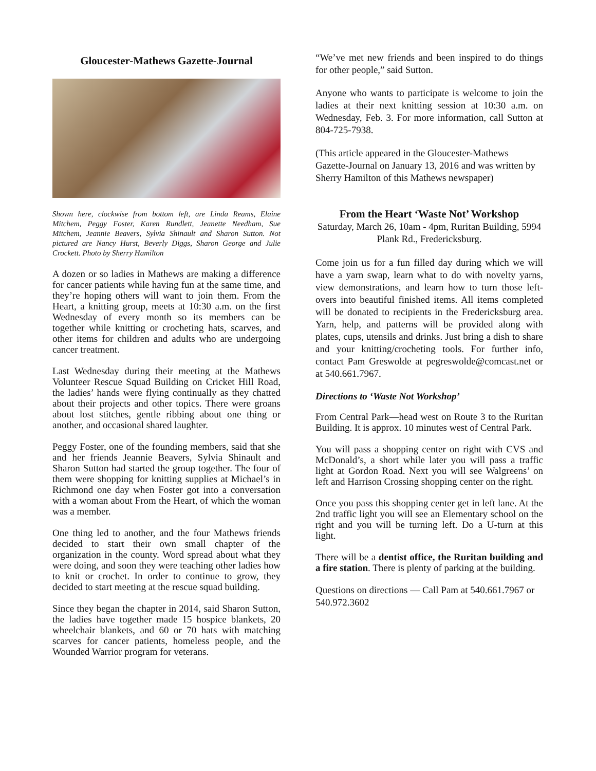Gloucester-Mathews Gazette-Journal
Shown here, clockwise from bottom left, are Linda Reams, Elaine Mitchem, Peggy Foster, Karen Rundlett, Jeanette Needham, Sue Mitchem, Jeannie Beavers, Sylvia Shinault and Sharon Sutton. Not pictured are Nancy Hurst, Beverly Diggs, Sharon George and Julie Crockett. Photo by Sherry Hamilton
A dozen or so ladies in Mathews are making a difference for cancer patients while having fun at the same time, and they’re hoping others will want to join them. From the Heart, a knitting group, meets at 10:30 a.m. on the first Wednesday of every month so its members can be together while knitting or crocheting hats, scarves, and other items for children and adults who are undergoing cancer treatment.
Last Wednesday during their meeting at the Mathews Volunteer Rescue Squad Building on Cricket Hill Road, the ladies’ hands were flying continually as they chatted about their projects and other topics. There were groans about lost stitches, gentle ribbing about one thing or another, and occasional shared laughter.
Peggy Foster, one of the founding members, said that she and her friends Jeannie Beavers, Sylvia Shinault and Sharon Sutton had started the group together. The four of them were shopping for knitting supplies at Michael’s in Richmond one day when Foster got into a conversation with a woman about From the Heart, of which the woman was a member.
One thing led to another, and the four Mathews friends decided to start their own small chapter of the organization in the county. Word spread about what they were doing, and soon they were teaching other ladies how to knit or crochet. In order to continue to grow, they decided to start meeting at the rescue squad building.
Since they began the chapter in 2014, said Sharon Sutton, the ladies have together made 15 hospice blankets, 20 wheelchair blankets, and 60 or 70 hats with matching scarves for cancer patients, homeless people, and the Wounded Warrior program for veterans.
“We’ve met new friends and been inspired to do things for other people,” said Sutton.
Anyone who wants to participate is welcome to join the ladies at their next knitting session at 10:30 a.m. on Wednesday, Feb. 3. For more information, call Sutton at 804-725-7938.
(This article appeared in the Gloucester-Mathews Gazette-Journal on January 13, 2016 and was written by Sherry Hamilton of this Mathews newspaper)
From the Heart ‘Waste Not’ Workshop
Saturday, March 26, 10am - 4pm, Ruritan Building, 5994 Plank Rd., Fredericksburg.
Come join us for a fun filled day during which we will have a yarn swap, learn what to do with novelty yarns, view demonstrations, and learn how to turn those left-overs into beautiful finished items. All items completed will be donated to recipients in the Fredericksburg area. Yarn, help, and patterns will be provided along with plates, cups, utensils and drinks. Just bring a dish to share and your knitting/crocheting tools. For further info, contact Pam Greswolde at pegreswolde@comcast.net or at 540.661.7967.
Directions to ‘Waste Not Workshop’
From Central Park—head west on Route 3 to the Ruritan Building. It is approx. 10 minutes west of Central Park.
You will pass a shopping center on right with CVS and McDonald’s, a short while later you will pass a traffic light at Gordon Road. Next you will see Walgreens’ on left and Harrison Crossing shopping center on the right.
Once you pass this shopping center get in left lane. At the 2nd traffic light you will see an Elementary school on the right and you will be turning left. Do a U-turn at this light.
There will be a dentist office, the Ruritan building and a fire station. There is plenty of parking at the building.
Questions on directions — Call Pam at 540.661.7967 or 540.972.3602